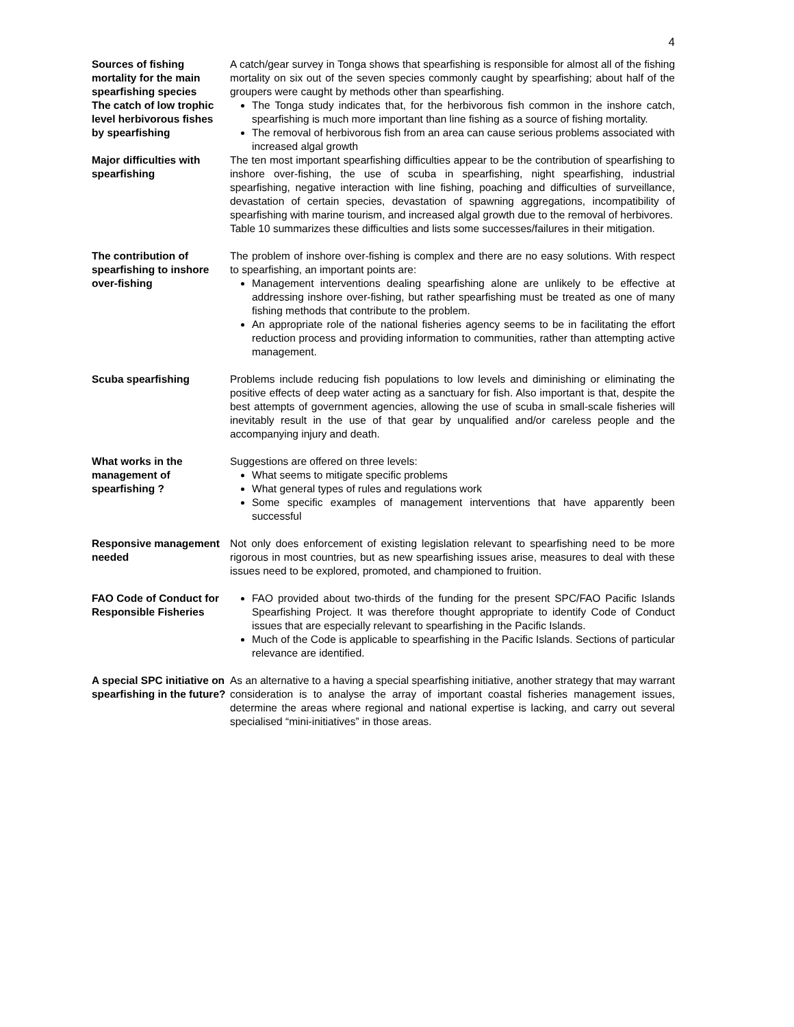4
| Sources of fishing mortality for the main spearfishing species | A catch/gear survey in Tonga shows that spearfishing is responsible for almost all of the fishing mortality on six out of the seven species commonly caught by spearfishing; about half of the groupers were caught by methods other than spearfishing. |
| The catch of low trophic level herbivorous fishes by spearfishing | The Tonga study indicates that, for the herbivorous fish common in the inshore catch, spearfishing is much more important than line fishing as a source of fishing mortality. The removal of herbivorous fish from an area can cause serious problems associated with increased algal growth |
| Major difficulties with spearfishing | The ten most important spearfishing difficulties appear to be the contribution of spearfishing to inshore over-fishing, the use of scuba in spearfishing, night spearfishing, industrial spearfishing, negative interaction with line fishing, poaching and difficulties of surveillance, devastation of certain species, devastation of spawning aggregations, incompatibility of spearfishing with marine tourism, and increased algal growth due to the removal of herbivores. Table 10 summarizes these difficulties and lists some successes/failures in their mitigation. |
| The contribution of spearfishing to inshore over-fishing | The problem of inshore over-fishing is complex and there are no easy solutions. With respect to spearfishing, an important points are: Management interventions dealing spearfishing alone are unlikely to be effective at addressing inshore over-fishing, but rather spearfishing must be treated as one of many fishing methods that contribute to the problem. An appropriate role of the national fisheries agency seems to be in facilitating the effort reduction process and providing information to communities, rather than attempting active management. |
| Scuba spearfishing | Problems include reducing fish populations to low levels and diminishing or eliminating the positive effects of deep water acting as a sanctuary for fish. Also important is that, despite the best attempts of government agencies, allowing the use of scuba in small-scale fisheries will inevitably result in the use of that gear by unqualified and/or careless people and the accompanying injury and death. |
| What works in the management of spearfishing ? | Suggestions are offered on three levels: What seems to mitigate specific problems What general types of rules and regulations work Some specific examples of management interventions that have apparently been successful |
| Responsive management needed | Not only does enforcement of existing legislation relevant to spearfishing need to be more rigorous in most countries, but as new spearfishing issues arise, measures to deal with these issues need to be explored, promoted, and championed to fruition. |
| FAO Code of Conduct for Responsible Fisheries | FAO provided about two-thirds of the funding for the present SPC/FAO Pacific Islands Spearfishing Project. It was therefore thought appropriate to identify Code of Conduct issues that are especially relevant to spearfishing in the Pacific Islands. Much of the Code is applicable to spearfishing in the Pacific Islands. Sections of particular relevance are identified. |
| A special SPC initiative on spearfishing in the future? | As an alternative to a having a special spearfishing initiative, another strategy that may warrant consideration is to analyse the array of important coastal fisheries management issues, determine the areas where regional and national expertise is lacking, and carry out several specialised “mini-initiatives” in those areas. |